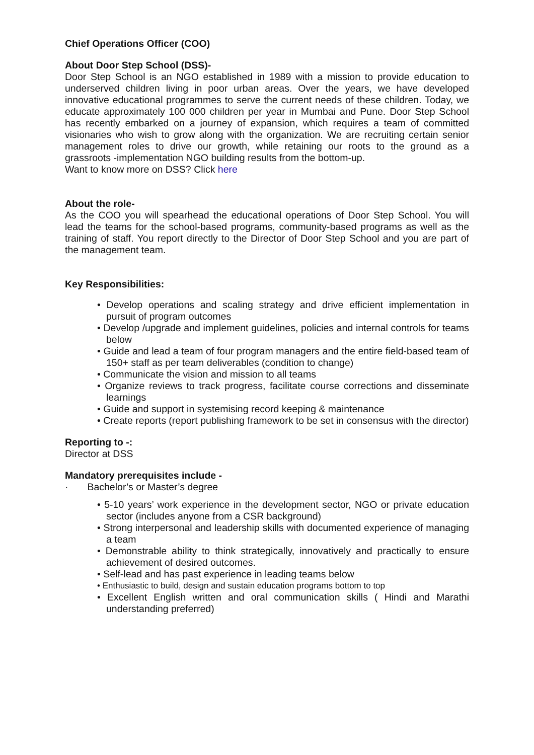Chief Operations Officer (COO)
About Door Step School (DSS)-
Door Step School is an NGO established in 1989 with a mission to provide education to underserved children living in poor urban areas. Over the years, we have developed innovative educational programmes to serve the current needs of these children. Today, we educate approximately 100 000 children per year in Mumbai and Pune. Door Step School has recently embarked on a journey of expansion, which requires a team of committed visionaries who wish to grow along with the organization. We are recruiting certain senior management roles to drive our growth, while retaining our roots to the ground as a grassroots -implementation NGO building results from the bottom-up.
Want to know more on DSS? Click here
About the role-
As the COO you will spearhead the educational operations of Door Step School. You will lead the teams for the school-based programs, community-based programs as well as the training of staff. You report directly to the Director of Door Step School and you are part of the management team.
Key Responsibilities:
• Develop operations and scaling strategy and drive efficient implementation in pursuit of program outcomes
• Develop /upgrade and implement guidelines, policies and internal controls for teams below
• Guide and lead a team of four program managers and the entire field-based team of 150+ staff as per team deliverables (condition to change)
• Communicate the vision and mission to all teams
• Organize reviews to track progress, facilitate course corrections and disseminate learnings
• Guide and support in systemising record keeping & maintenance
• Create reports (report publishing framework to be set in consensus with the director)
Reporting to -:
Director at DSS
Mandatory prerequisites include -
· Bachelor’s or Master’s degree
• 5-10 years’ work experience in the development sector, NGO or private education sector (includes anyone from a CSR background)
• Strong interpersonal and leadership skills with documented experience of managing a team
• Demonstrable ability to think strategically, innovatively and practically to ensure achievement of desired outcomes.
• Self-lead and has past experience in leading teams below
• Enthusiastic to build, design and sustain education programs bottom to top
• Excellent English written and oral communication skills ( Hindi and Marathi understanding preferred)